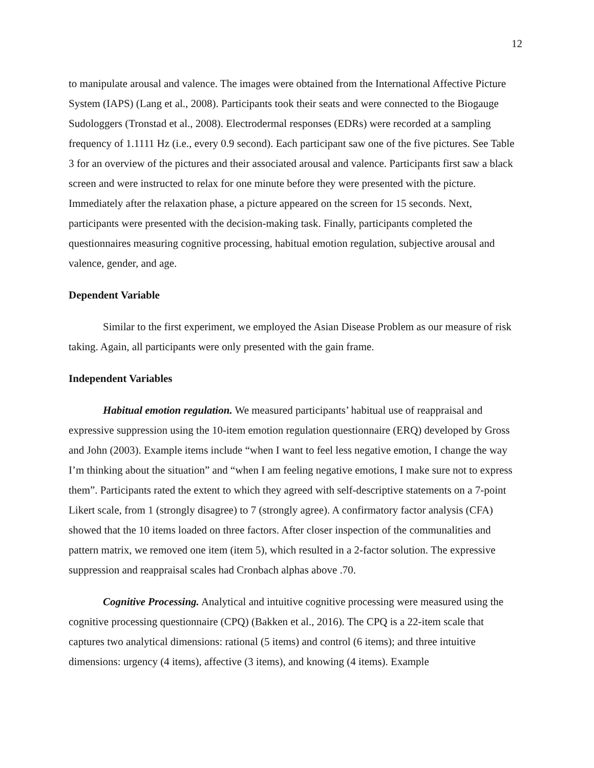12
to manipulate arousal and valence. The images were obtained from the International Affective Picture System (IAPS) (Lang et al., 2008). Participants took their seats and were connected to the Biogauge Sudologgers (Tronstad et al., 2008). Electrodermal responses (EDRs) were recorded at a sampling frequency of 1.1111 Hz (i.e., every 0.9 second). Each participant saw one of the five pictures. See Table 3 for an overview of the pictures and their associated arousal and valence. Participants first saw a black screen and were instructed to relax for one minute before they were presented with the picture. Immediately after the relaxation phase, a picture appeared on the screen for 15 seconds. Next, participants were presented with the decision-making task. Finally, participants completed the questionnaires measuring cognitive processing, habitual emotion regulation, subjective arousal and valence, gender, and age.
Dependent Variable
Similar to the first experiment, we employed the Asian Disease Problem as our measure of risk taking. Again, all participants were only presented with the gain frame.
Independent Variables
Habitual emotion regulation. We measured participants’ habitual use of reappraisal and expressive suppression using the 10-item emotion regulation questionnaire (ERQ) developed by Gross and John (2003). Example items include “when I want to feel less negative emotion, I change the way I’m thinking about the situation” and “when I am feeling negative emotions, I make sure not to express them”. Participants rated the extent to which they agreed with self-descriptive statements on a 7-point Likert scale, from 1 (strongly disagree) to 7 (strongly agree). A confirmatory factor analysis (CFA) showed that the 10 items loaded on three factors. After closer inspection of the communalities and pattern matrix, we removed one item (item 5), which resulted in a 2-factor solution. The expressive suppression and reappraisal scales had Cronbach alphas above .70.
Cognitive Processing. Analytical and intuitive cognitive processing were measured using the cognitive processing questionnaire (CPQ) (Bakken et al., 2016). The CPQ is a 22-item scale that captures two analytical dimensions: rational (5 items) and control (6 items); and three intuitive dimensions: urgency (4 items), affective (3 items), and knowing (4 items). Example